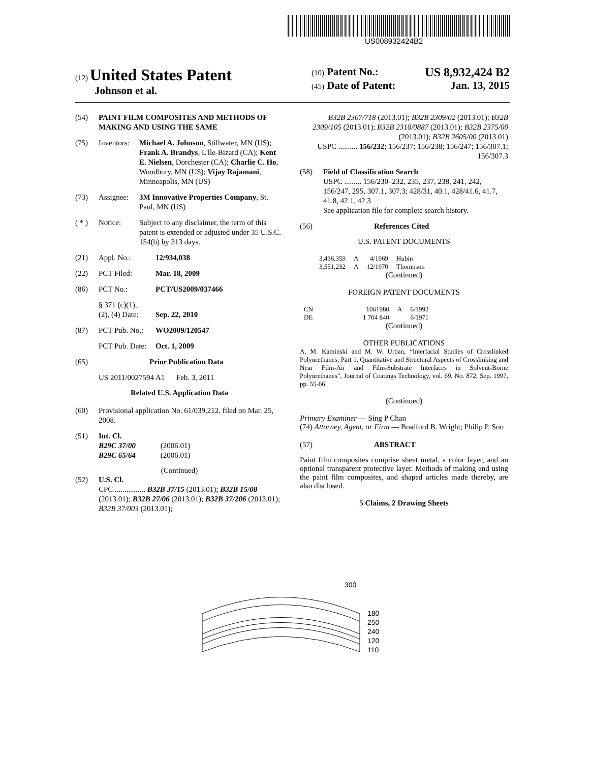US008932424B2
(12) United States Patent
Johnson et al.
(10) Patent No.: US 8,932,424 B2
(45) Date of Patent: Jan. 13, 2015
(54) PAINT FILM COMPOSITES AND METHODS OF MAKING AND USING THE SAME
(75) Inventors: Michael A. Johnson, Stillwater, MN (US); Frank A. Brandys, L'lle-Bizard (CA); Kent E. Nielsen, Dorchester (CA); Charlie C. Ho, Woodbury, MN (US); Vijay Rajamani, Minneapolis, MN (US)
(73) Assignee: 3M Innovative Properties Company, St. Paul, MN (US)
( * ) Notice: Subject to any disclaimer, the term of this patent is extended or adjusted under 35 U.S.C. 154(b) by 313 days.
(21) Appl. No.: 12/934,038
(22) PCT Filed: Mar. 18, 2009
(86) PCT No.: PCT/US2009/037466
§ 371 (c)(1),
(2), (4) Date:
Sep. 22, 2010
(87) PCT Pub. No.: WO2009/120547
PCT Pub. Date: Oct. 1, 2009
(65) Prior Publication Data
US 2011/0027594 A1 Feb. 3, 2011
Related U.S. Application Data
(60) Provisional application No. 61/039,212, filed on Mar. 25, 2008.
(51) Int. Cl.
B29C 37/00 (2006.01)
B29C 65/64 (2006.01)
(Continued)
(52) U.S. Cl.
CPC ................ B32B 37/15 (2013.01); B32B 15/08 (2013.01); B32B 27/06 (2013.01); B32B 37/206 (2013.01); B32B 37/003 (2013.01);
B32B 2307/718 (2013.01); B32B 2309/02 (2013.01); B32B 2309/105 (2013.01); B32B 2310/0887 (2013.01); B32B 2375/00 (2013.01); B32B 2605/00 (2013.01)
USPC .......... 156/232; 156/237; 156/238; 156/247; 156/307.1; 156/307.3
(58) Field of Classification Search
USPC ......... 156/230–232, 235, 237, 238, 241, 242, 156/247, 295, 307.1, 307.3; 428/31, 40.1, 428/41.6, 41.7, 41.8, 42.1, 42.3
See application file for complete search history.
(56) References Cited
U.S. PATENT DOCUMENTS
| 3,436,359 | A | 4/1969 | Hubin |
| 3,551,232 | A | 12/1970 | Thompson |
(Continued)
FOREIGN PATENT DOCUMENTS
| CN | 1061980 | A | 6/1992 |
| DE | 1 704 840 | | 6/1971 |
(Continued)
OTHER PUBLICATIONS
A. M. Kaminski and M. W. Urban, “Interfacial Studies of Crosslinked Polyurethanes; Part 1. Quantitative and Structural Aspects of Crosslinking and Near Film-Air and Film-Substrate Interfaces in Solvent-Borne Polyurethanes”, Journal of Coatings Technology, vol. 69, No. 872, Sep. 1997, pp. 55-66.
(Continued)
Primary Examiner — Sing P Chan
(74) Attorney, Agent, or Firm — Bradford B. Wright; Philip P. Soo
(57) ABSTRACT
Paint film composites comprise sheet metal, a color layer, and an optional transparent protective layer. Methods of making and using the paint film composites, and shaped articles made thereby, are also disclosed.
5 Claims, 2 Drawing Sheets
300
180
250
240
120
110